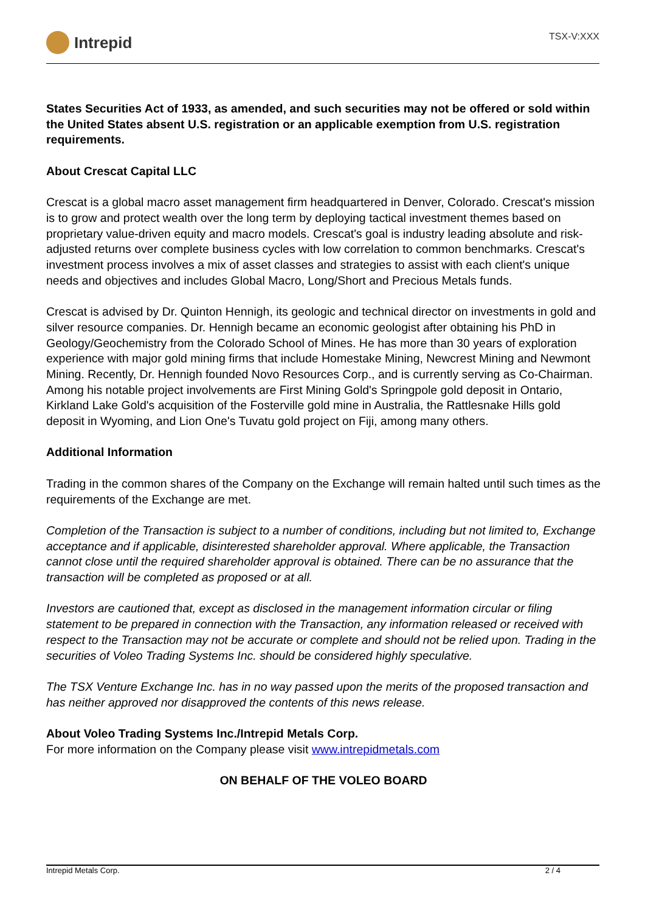Intrepid
TSX-V:XXX
States Securities Act of 1933, as amended, and such securities may not be offered or sold within the United States absent U.S. registration or an applicable exemption from U.S. registration requirements.
About Crescat Capital LLC
Crescat is a global macro asset management firm headquartered in Denver, Colorado. Crescat's mission is to grow and protect wealth over the long term by deploying tactical investment themes based on proprietary value-driven equity and macro models. Crescat's goal is industry leading absolute and risk-adjusted returns over complete business cycles with low correlation to common benchmarks. Crescat's investment process involves a mix of asset classes and strategies to assist with each client's unique needs and objectives and includes Global Macro, Long/Short and Precious Metals funds.
Crescat is advised by Dr. Quinton Hennigh, its geologic and technical director on investments in gold and silver resource companies. Dr. Hennigh became an economic geologist after obtaining his PhD in Geology/Geochemistry from the Colorado School of Mines. He has more than 30 years of exploration experience with major gold mining firms that include Homestake Mining, Newcrest Mining and Newmont Mining. Recently, Dr. Hennigh founded Novo Resources Corp., and is currently serving as Co-Chairman. Among his notable project involvements are First Mining Gold's Springpole gold deposit in Ontario, Kirkland Lake Gold's acquisition of the Fosterville gold mine in Australia, the Rattlesnake Hills gold deposit in Wyoming, and Lion One's Tuvatu gold project on Fiji, among many others.
Additional Information
Trading in the common shares of the Company on the Exchange will remain halted until such times as the requirements of the Exchange are met.
Completion of the Transaction is subject to a number of conditions, including but not limited to, Exchange acceptance and if applicable, disinterested shareholder approval. Where applicable, the Transaction cannot close until the required shareholder approval is obtained. There can be no assurance that the transaction will be completed as proposed or at all.
Investors are cautioned that, except as disclosed in the management information circular or filing statement to be prepared in connection with the Transaction, any information released or received with respect to the Transaction may not be accurate or complete and should not be relied upon. Trading in the securities of Voleo Trading Systems Inc. should be considered highly speculative.
The TSX Venture Exchange Inc. has in no way passed upon the merits of the proposed transaction and has neither approved nor disapproved the contents of this news release.
About Voleo Trading Systems Inc./Intrepid Metals Corp.
For more information on the Company please visit www.intrepidmetals.com
ON BEHALF OF THE VOLEO BOARD
Intrepid Metals Corp. 2 / 4